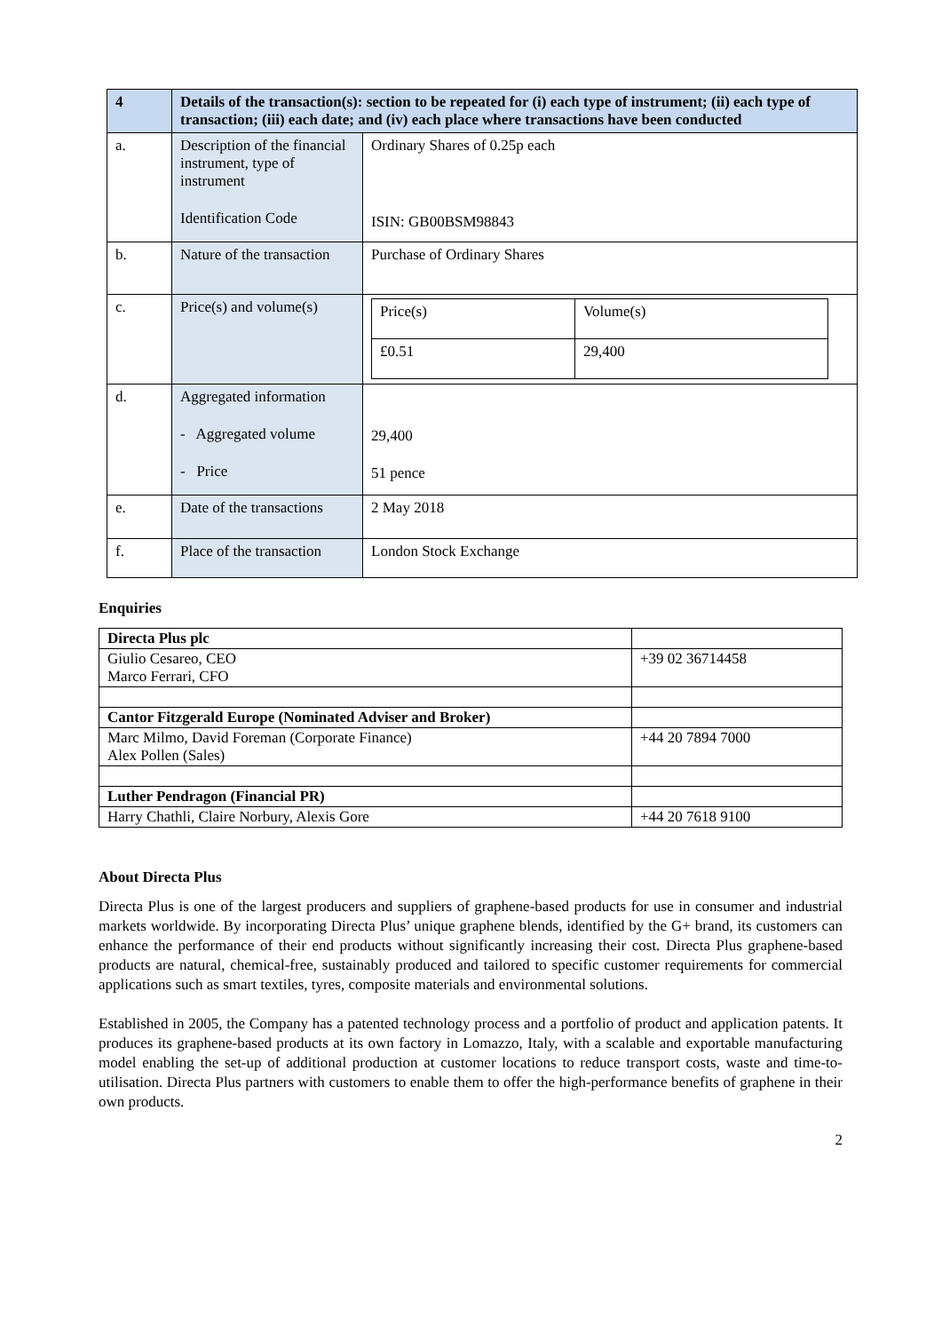| 4 | Details of the transaction(s): section to be repeated for (i) each type of instrument; (ii) each type of transaction; (iii) each date; and (iv) each place where transactions have been conducted | |
| a. | Description of the financial instrument, type of instrument Identification Code | Ordinary Shares of 0.25p each ISIN: GB00BSM98843 |
| b. | Nature of the transaction | Purchase of Ordinary Shares |
| c. | Price(s) and volume(s) | / Price(s) / Volume(s) / / £0.51 / 29,400 / |
| d. | Aggregated information - Aggregated volume - Price | 29,400 51 pence |
| e. | Date of the transactions | 2 May 2018 |
| f. | Place of the transaction | London Stock Exchange |
Enquiries
| Directa Plus plc | |
| Giulio Cesareo, CEO Marco Ferrari, CFO | +39 02 36714458 |
| Cantor Fitzgerald Europe (Nominated Adviser and Broker) | |
| Marc Milmo, David Foreman (Corporate Finance) Alex Pollen (Sales) | +44 20 7894 7000 |
| Luther Pendragon (Financial PR) | |
| Harry Chathli, Claire Norbury, Alexis Gore | +44 20 7618 9100 |
About Directa Plus
Directa Plus is one of the largest producers and suppliers of graphene-based products for use in consumer and industrial markets worldwide. By incorporating Directa Plus’ unique graphene blends, identified by the G+ brand, its customers can enhance the performance of their end products without significantly increasing their cost. Directa Plus graphene-based products are natural, chemical-free, sustainably produced and tailored to specific customer requirements for commercial applications such as smart textiles, tyres, composite materials and environmental solutions.
Established in 2005, the Company has a patented technology process and a portfolio of product and application patents. It produces its graphene-based products at its own factory in Lomazzo, Italy, with a scalable and exportable manufacturing model enabling the set-up of additional production at customer locations to reduce transport costs, waste and time-to-utilisation. Directa Plus partners with customers to enable them to offer the high-performance benefits of graphene in their own products.
2